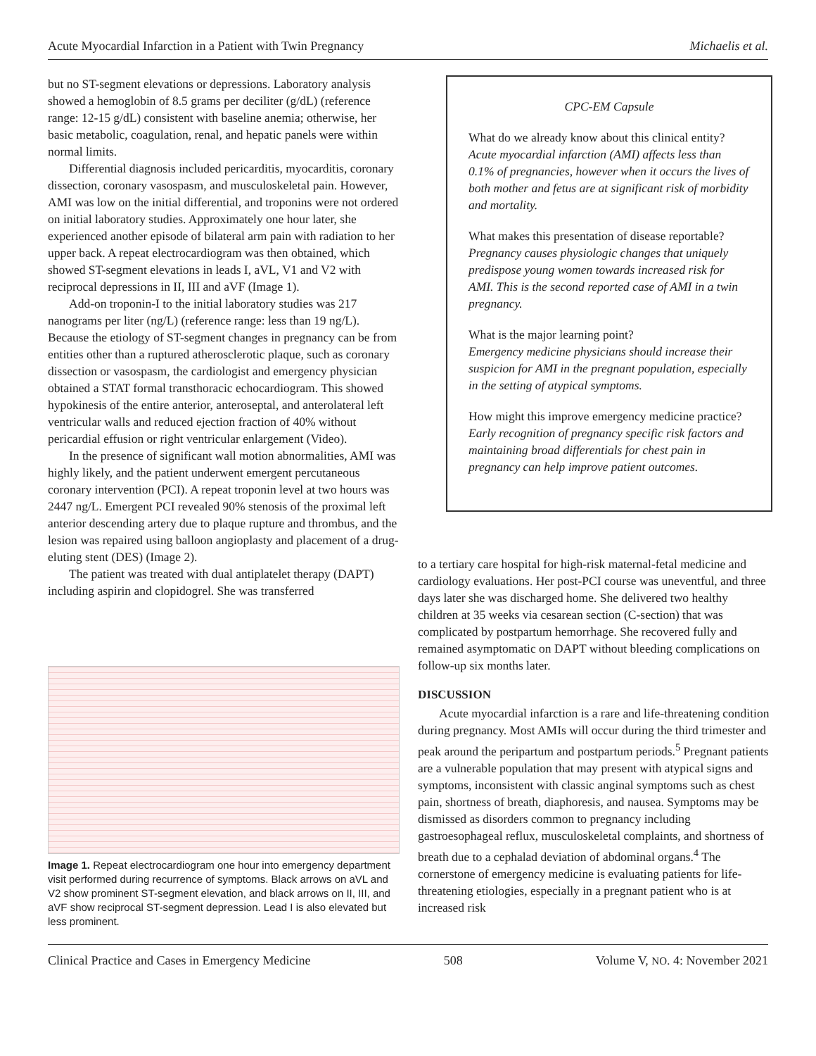Acute Myocardial Infarction in a Patient with Twin Pregnancy Michaelis et al.
but no ST-segment elevations or depressions. Laboratory analysis showed a hemoglobin of 8.5 grams per deciliter (g/dL) (reference range: 12-15 g/dL) consistent with baseline anemia; otherwise, her basic metabolic, coagulation, renal, and hepatic panels were within normal limits.
Differential diagnosis included pericarditis, myocarditis, coronary dissection, coronary vasospasm, and musculoskeletal pain. However, AMI was low on the initial differential, and troponins were not ordered on initial laboratory studies. Approximately one hour later, she experienced another episode of bilateral arm pain with radiation to her upper back. A repeat electrocardiogram was then obtained, which showed ST-segment elevations in leads I, aVL, V1 and V2 with reciprocal depressions in II, III and aVF (Image 1).
Add-on troponin-I to the initial laboratory studies was 217 nanograms per liter (ng/L) (reference range: less than 19 ng/L). Because the etiology of ST-segment changes in pregnancy can be from entities other than a ruptured atherosclerotic plaque, such as coronary dissection or vasospasm, the cardiologist and emergency physician obtained a STAT formal transthoracic echocardiogram. This showed hypokinesis of the entire anterior, anteroseptal, and anterolateral left ventricular walls and reduced ejection fraction of 40% without pericardial effusion or right ventricular enlargement (Video).
In the presence of significant wall motion abnormalities, AMI was highly likely, and the patient underwent emergent percutaneous coronary intervention (PCI). A repeat troponin level at two hours was 2447 ng/L. Emergent PCI revealed 90% stenosis of the proximal left anterior descending artery due to plaque rupture and thrombus, and the lesion was repaired using balloon angioplasty and placement of a drug-eluting stent (DES) (Image 2).
The patient was treated with dual antiplatelet therapy (DAPT) including aspirin and clopidogrel. She was transferred
Image 1. Repeat electrocardiogram one hour into emergency department visit performed during recurrence of symptoms. Black arrows on aVL and V2 show prominent ST-segment elevation, and black arrows on II, III, and aVF show reciprocal ST-segment depression. Lead I is also elevated but less prominent.
CPC-EM Capsule
What do we already know about this clinical entity?
Acute myocardial infarction (AMI) affects less than 0.1% of pregnancies, however when it occurs the lives of both mother and fetus are at significant risk of morbidity and mortality.
What makes this presentation of disease reportable?
Pregnancy causes physiologic changes that uniquely predispose young women towards increased risk for AMI. This is the second reported case of AMI in a twin pregnancy.
What is the major learning point?
Emergency medicine physicians should increase their suspicion for AMI in the pregnant population, especially in the setting of atypical symptoms.
How might this improve emergency medicine practice?
Early recognition of pregnancy specific risk factors and maintaining broad differentials for chest pain in pregnancy can help improve patient outcomes.
to a tertiary care hospital for high-risk maternal-fetal medicine and cardiology evaluations. Her post-PCI course was uneventful, and three days later she was discharged home. She delivered two healthy children at 35 weeks via cesarean section (C-section) that was complicated by postpartum hemorrhage. She recovered fully and remained asymptomatic on DAPT without bleeding complications on follow-up six months later.
DISCUSSION
Acute myocardial infarction is a rare and life-threatening condition during pregnancy. Most AMIs will occur during the third trimester and peak around the peripartum and postpartum periods.<sup>5</sup> Pregnant patients are a vulnerable population that may present with atypical signs and symptoms, inconsistent with classic anginal symptoms such as chest pain, shortness of breath, diaphoresis, and nausea. Symptoms may be dismissed as disorders common to pregnancy including gastroesophageal reflux, musculoskeletal complaints, and shortness of breath due to a cephalad deviation of abdominal organs.<sup>4</sup> The cornerstone of emergency medicine is evaluating patients for life-threatening etiologies, especially in a pregnant patient who is at increased risk
Clinical Practice and Cases in Emergency Medicine 508 Volume V, NO. 4: November 2021